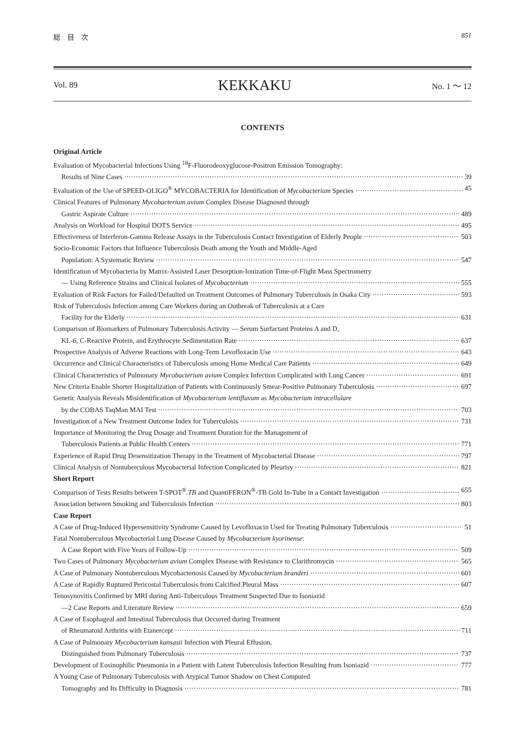総　目　次 851
Vol. 89 KEKKAKU No. 1 ～ 12
CONTENTS
Original Article
Evaluation of Mycobacterial Infections Using <sup>18</sup>F-Fluorodeoxyglucose-Positron Emission Tomography:
Results of Nine Cases 39
Evaluation of the Use of SPEED-OLIGO<sup>®</sup> MYCOBACTERIA for Identification of Mycobacterium Species 45
Clinical Features of Pulmonary Mycobacterium avium Complex Disease Diagnosed through
Gastric Aspirate Culture 489
Analysis on Workload for Hospital DOTS Service 495
Effectiveness of Interferon-Gamma Release Assays in the Tuberculosis Contact Investigation of Elderly People 503
Socio-Economic Factors that Influence Tuberculosis Death among the Youth and Middle-Aged
Population: A Systematic Review 547
Identification of Mycobacteria by Matrix-Assisted Laser Desorption-Ionization Time-of-Flight Mass Spectrometry
— Using Reference Strains and Clinical Isolates of Mycobacterium 555
Evaluation of Risk Factors for Failed/Defaulted on Treatment Outcomes of Pulmonary Tuberculosis in Osaka City 593
Risk of Tuberculosis Infection among Care Workers during an Outbreak of Tuberculosis at a Care
Facility for the Elderly 631
Comparison of Biomarkers of Pulmonary Tuberculosis Activity — Serum Surfactant Proteins A and D,
KL-6, C-Reactive Protein, and Erythrocyte Sedimentation Rate 637
Prospective Analysis of Adverse Reactions with Long-Term Levofloxacin Use 643
Occurrence and Clinical Characteristics of Tuberculosis among Home Medical Care Patients 649
Clinical Characteristics of Pulmonary Mycobacterium avium Complex Infection Complicated with Lung Cancer 691
New Criteria Enable Shorter Hospitalization of Patients with Continuously Smear-Positive Pulmonary Tuberculosis 697
Genetic Analysis Reveals Misidentification of Mycobacterium lentiflavum as Mycobacterium intracellulare
by the COBAS TaqMan MAI Test 703
Investigation of a New Treatment Outcome Index for Tuberculosis 731
Importance of Monitoring the Drug Dosage and Treatment Duration for the Management of
Tuberculosis Patients at Public Health Centers 771
Experience of Rapid Drug Desensitization Therapy in the Treatment of Mycobacterial Disease 797
Clinical Analysis of Nontuberculous Mycobacterial Infection Complicated by Pleurisy 821
Short Report
Comparison of Tests Results between T-SPOT<sup>®</sup>.TB and QuantiFERON<sup>®</sup>-TB Gold In-Tube in a Contact Investigation 655
Association between Smoking and Tuberculosis Infection 803
Case Report
A Case of Drug-Induced Hypersensitivity Syndrome Caused by Levofloxacin Used for Treating Pulmonary Tuberculosis 51
Fatal Nontuberculous Mycobacterial Lung Disease Caused by Mycobacterium kyorinense:
A Case Report with Five Years of Follow-Up 509
Two Cases of Pulmonary Mycobacterium avium Complex Disease with Resistance to Clarithromycin 565
A Case of Pulmonary Nontuberculous Mycobacteriosis Caused by Mycobacterium branderi 601
A Case of Rapidly Ruptured Pericostal Tuberculosis from Calcified Pleural Mass 607
Tenosynovitis Confirmed by MRI during Anti-Tuberculous Treatment Suspected Due to Isoniazid
—2 Case Reports and Literature Review 659
A Case of Esophageal and Intestinal Tuberculosis that Occurred during Treatment
of Rheumatoid Arthritis with Etanercept 711
A Case of Pulmonary Mycobacterium kansasii Infection with Pleural Effusion,
Distinguished from Pulmonary Tuberculosis 737
Development of Eosinophilic Pneumonia in a Patient with Latent Tuberculosis Infection Resulting from Isoniazid 777
A Young Case of Pulmonary Tuberculosis with Atypical Tumor Shadow on Chest Computed
Tomography and Its Difficulty in Diagnosis 781